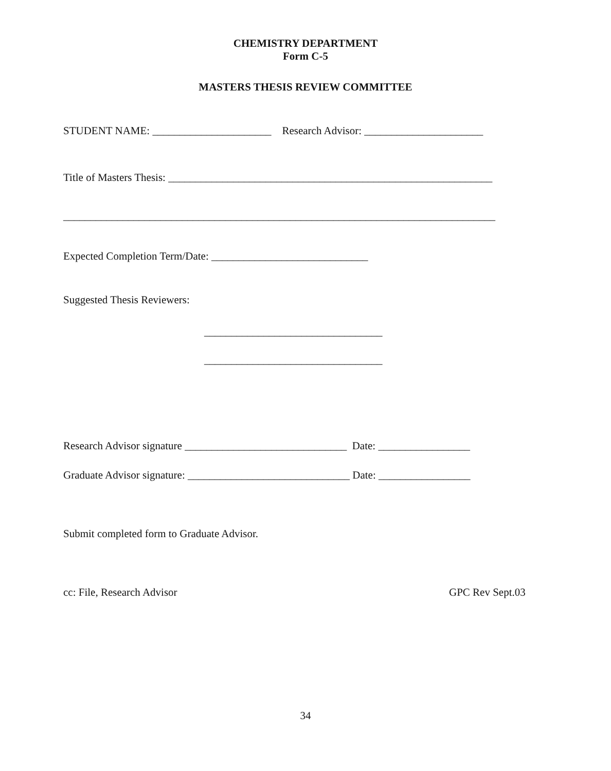CHEMISTRY DEPARTMENT
Form C-5
MASTERS THESIS REVIEW COMMITTEE
STUDENT NAME: ______________________ Research Advisor: ______________________
Title of Masters Thesis: ____________________________________________________________
________________________________________________________________________________
Expected Completion Term/Date: _____________________________
Suggested Thesis Reviewers:
_________________________________
_________________________________
Research Advisor signature ______________________________ Date: _________________
Graduate Advisor signature: ______________________________ Date: _________________
Submit completed form to Graduate Advisor.
cc: File, Research Advisor GPC Rev Sept.03
34